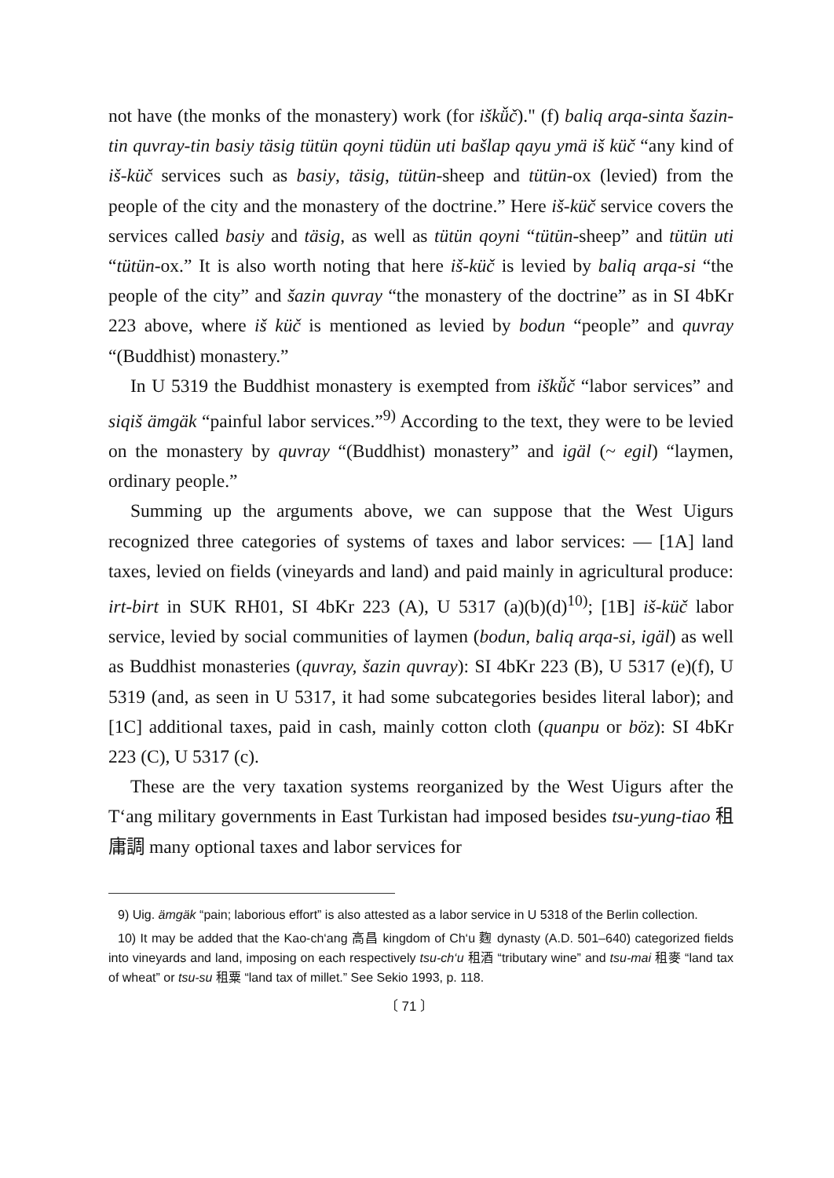not have (the monks of the monastery) work (for iškǚč)." (f) baliq arqa-sinta šazin-tin quvray-tin basiy täsig tütün qoyni tüdün uti bašlap qayu ymä iš küč “any kind of iš-küč services such as basiy, täsig, tütün-sheep and tütün-ox (levied) from the people of the city and the monastery of the doctrine.” Here iš-küč service covers the services called basiy and täsig, as well as tütün qoyni “tütün-sheep” and tütün uti “tütün-ox.” It is also worth noting that here iš-küč is levied by baliq arqa-si “the people of the city” and šazin quvray “the monastery of the doctrine” as in SI 4bKr 223 above, where iš küč is mentioned as levied by bodun “people” and quvray “(Buddhist) monastery.”
In U 5319 the Buddhist monastery is exempted from iškǚč “labor services” and siqiš ämgäk “painful labor services.”<sup>9)</sup> According to the text, they were to be levied on the monastery by quvray “(Buddhist) monastery” and igäl (~ egil) “laymen, ordinary people.”
Summing up the arguments above, we can suppose that the West Uigurs recognized three categories of systems of taxes and labor services: — [1A] land taxes, levied on fields (vineyards and land) and paid mainly in agricultural produce: irt-birt in SUK RH01, SI 4bKr 223 (A), U 5317 (a)(b)(d)<sup>10)</sup>; [1B] iš-küč labor service, levied by social communities of laymen (bodun, baliq arqa-si, igäl) as well as Buddhist monasteries (quvray, šazin quvray): SI 4bKr 223 (B), U 5317 (e)(f), U 5319 (and, as seen in U 5317, it had some subcategories besides literal labor); and [1C] additional taxes, paid in cash, mainly cotton cloth (quanpu or böz): SI 4bKr 223 (C), U 5317 (c).
These are the very taxation systems reorganized by the West Uigurs after the T‘ang military governments in East Turkistan had imposed besides tsu-yung-tiao 租庸調 many optional taxes and labor services for
9) Uig. ämgäk “pain; laborious effort” is also attested as a labor service in U 5318 of the Berlin collection.
10) It may be added that the Kao-ch‘ang 高昌 kingdom of Ch‘u 麴 dynasty (A.D. 501–640) categorized fields into vineyards and land, imposing on each respectively tsu-ch‘u 租酒 “tributary wine” and tsu-mai 租麥 “land tax of wheat” or tsu-su 租粟 “land tax of millet.” See Sekio 1993, p. 118.
〔 71 〕